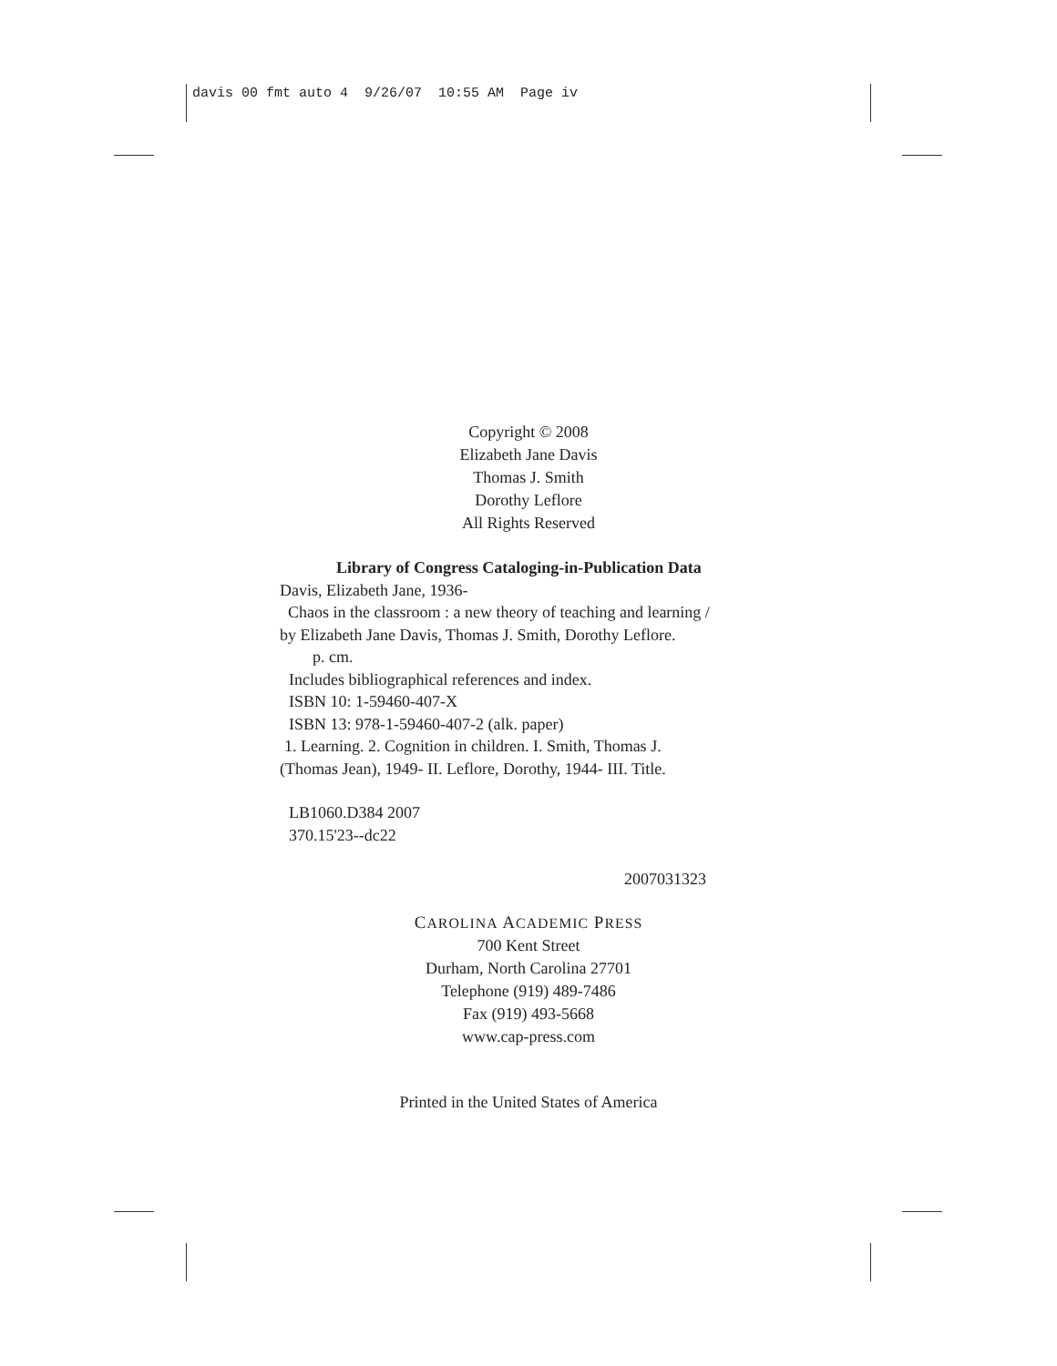davis 00 fmt auto 4 9/26/07 10:55 AM Page iv
Copyright © 2008
Elizabeth Jane Davis
Thomas J. Smith
Dorothy Leflore
All Rights Reserved
Library of Congress Cataloging-in-Publication Data
Davis, Elizabeth Jane, 1936-
Chaos in the classroom : a new theory of teaching and learning /
by Elizabeth Jane Davis, Thomas J. Smith, Dorothy Leflore.
p. cm.
Includes bibliographical references and index.
ISBN 10: 1-59460-407-X
ISBN 13: 978-1-59460-407-2 (alk. paper)
1. Learning. 2. Cognition in children. I. Smith, Thomas J.
(Thomas Jean), 1949- II. Leflore, Dorothy, 1944- III. Title.
LB1060.D384 2007
370.15'23--dc22
2007031323
CAROLINA ACADEMIC PRESS
700 Kent Street
Durham, North Carolina 27701
Telephone (919) 489-7486
Fax (919) 493-5668
www.cap-press.com
Printed in the United States of America